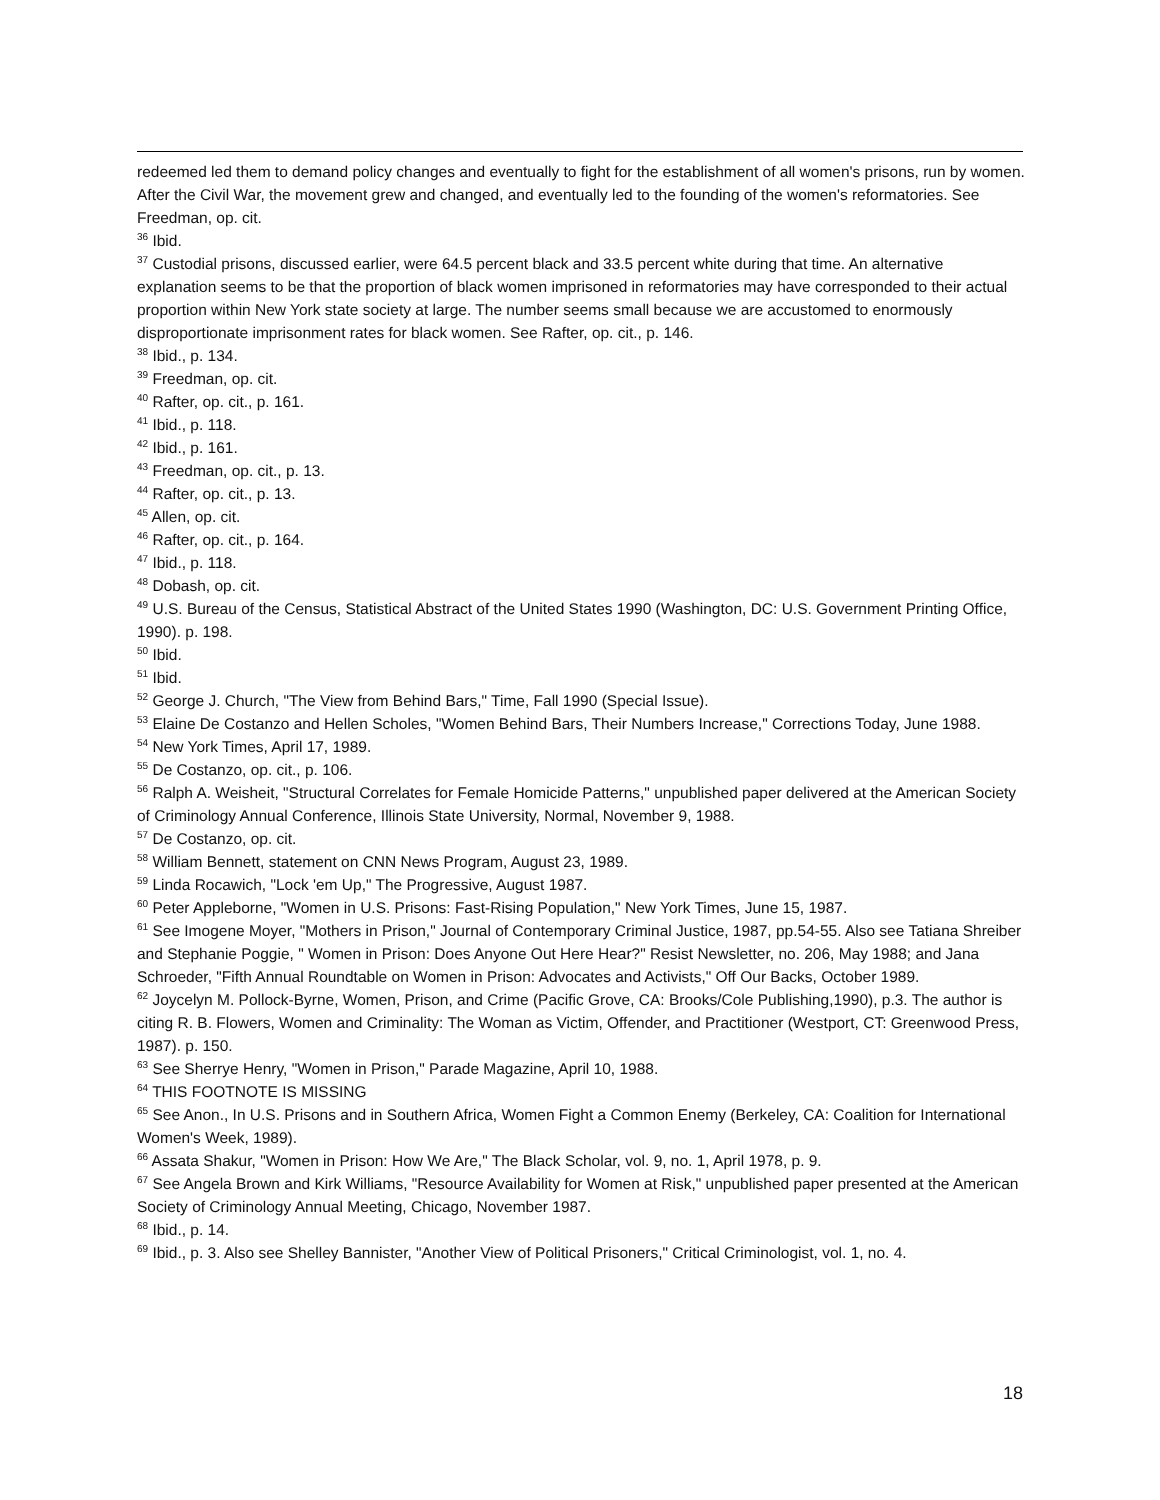redeemed led them to demand policy changes and eventually to fight for the establishment of all women's prisons, run by women. After the Civil War, the movement grew and changed, and eventually led to the founding of the women's reformatories. See Freedman, op. cit.
<sup>36</sup> Ibid.
<sup>37</sup> Custodial prisons, discussed earlier, were 64.5 percent black and 33.5 percent white during that time. An alternative explanation seems to be that the proportion of black women imprisoned in reformatories may have corresponded to their actual proportion within New York state society at large. The number seems small because we are accustomed to enormously disproportionate imprisonment rates for black women. See Rafter, op. cit., p. 146.
<sup>38</sup> Ibid., p. 134.
<sup>39</sup> Freedman, op. cit.
<sup>40</sup> Rafter, op. cit., p. 161.
<sup>41</sup> Ibid., p. 118.
<sup>42</sup> Ibid., p. 161.
<sup>43</sup> Freedman, op. cit., p. 13.
<sup>44</sup> Rafter, op. cit., p. 13.
<sup>45</sup> Allen, op. cit.
<sup>46</sup> Rafter, op. cit., p. 164.
<sup>47</sup> Ibid., p. 118.
<sup>48</sup> Dobash, op. cit.
<sup>49</sup> U.S. Bureau of the Census, Statistical Abstract of the United States 1990 (Washington, DC: U.S. Government Printing Office, 1990). p. 198.
<sup>50</sup> Ibid.
<sup>51</sup> Ibid.
<sup>52</sup> George J. Church, "The View from Behind Bars," Time, Fall 1990 (Special Issue).
<sup>53</sup> Elaine De Costanzo and Hellen Scholes, "Women Behind Bars, Their Numbers Increase," Corrections Today, June 1988.
<sup>54</sup> New York Times, April 17, 1989.
<sup>55</sup> De Costanzo, op. cit., p. 106.
<sup>56</sup> Ralph A. Weisheit, "Structural Correlates for Female Homicide Patterns," unpublished paper delivered at the American Society of Criminology Annual Conference, Illinois State University, Normal, November 9, 1988.
<sup>57</sup> De Costanzo, op. cit.
<sup>58</sup> William Bennett, statement on CNN News Program, August 23, 1989.
<sup>59</sup> Linda Rocawich, "Lock 'em Up," The Progressive, August 1987.
<sup>60</sup> Peter Appleborne, "Women in U.S. Prisons: Fast-Rising Population," New York Times, June 15, 1987.
<sup>61</sup> See Imogene Moyer, "Mothers in Prison," Journal of Contemporary Criminal Justice, 1987, pp.54-55. Also see Tatiana Shreiber and Stephanie Poggie, " Women in Prison: Does Anyone Out Here Hear?" Resist Newsletter, no. 206, May 1988; and Jana Schroeder, "Fifth Annual Roundtable on Women in Prison: Advocates and Activists," Off Our Backs, October 1989.
<sup>62</sup> Joycelyn M. Pollock-Byrne, Women, Prison, and Crime (Pacific Grove, CA: Brooks/Cole Publishing,1990), p.3. The author is citing R. B. Flowers, Women and Criminality: The Woman as Victim, Offender, and Practitioner (Westport, CT: Greenwood Press, 1987). p. 150.
<sup>63</sup> See Sherrye Henry, "Women in Prison," Parade Magazine, April 10, 1988.
<sup>64</sup> THIS FOOTNOTE IS MISSING
<sup>65</sup> See Anon., In U.S. Prisons and in Southern Africa, Women Fight a Common Enemy (Berkeley, CA: Coalition for International Women's Week, 1989).
<sup>66</sup> Assata Shakur, "Women in Prison: How We Are," The Black Scholar, vol. 9, no. 1, April 1978, p. 9.
<sup>67</sup> See Angela Brown and Kirk Williams, "Resource Availability for Women at Risk," unpublished paper presented at the American Society of Criminology Annual Meeting, Chicago, November 1987.
<sup>68</sup> Ibid., p. 14.
<sup>69</sup> Ibid., p. 3. Also see Shelley Bannister, "Another View of Political Prisoners," Critical Criminologist, vol. 1, no. 4.
18